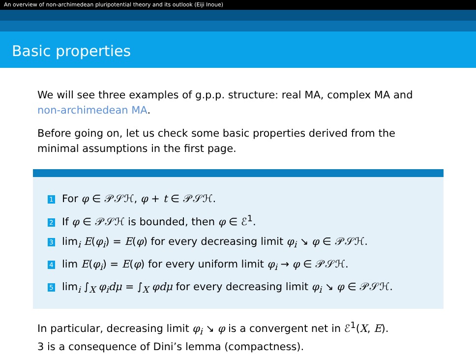An overview of non-archimedean pluripotential theory and its outlook (Eiji Inoue)
Basic properties
We will see three examples of g.p.p. structure: real MA, complex MA and non-archimedean MA.
Before going on, let us check some basic properties derived from the minimal assumptions in the first page.
1 For φ ∈ 𝒫𝒮ℋ, φ + t ∈ 𝒫𝒮ℋ.
2 If φ ∈ 𝒫𝒮ℋ is bounded, then φ ∈ ℰ<sup>1</sup>.
3 lim<sub>i</sub> E(φ<sub>i</sub>) = E(φ) for every decreasing limit φ<sub>i</sub> ↘ φ ∈ 𝒫𝒮ℋ.
4 lim E(φ<sub>i</sub>) = E(φ) for every uniform limit φ<sub>i</sub> → φ ∈ 𝒫𝒮ℋ.
5 lim<sub>i</sub> ∫<sub>X</sub> φ<sub>i</sub>dμ = ∫<sub>X</sub> φdμ for every decreasing limit φ<sub>i</sub> ↘ φ ∈ 𝒫𝒮ℋ.
In particular, decreasing limit φ<sub>i</sub> ↘ φ is a convergent net in ℰ<sup>1</sup>(X, E).
3 is a consequence of Dini’s lemma (compactness).